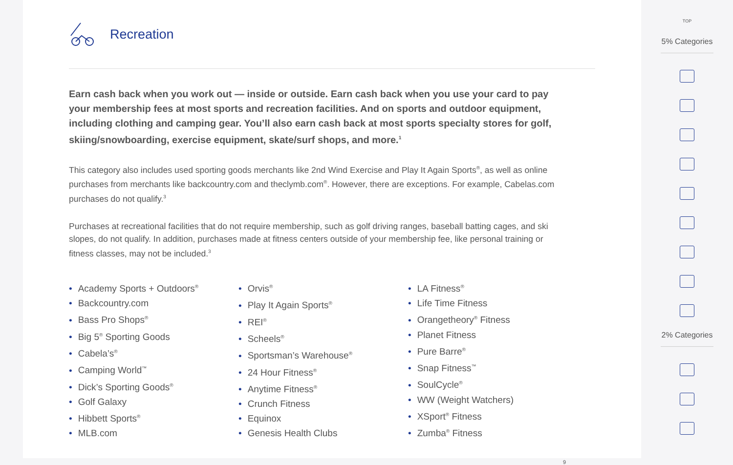Recreation
Earn cash back when you work out — inside or outside. Earn cash back when you use your card to pay your membership fees at most sports and recreation facilities. And on sports and outdoor equipment, including clothing and camping gear. You’ll also earn cash back at most sports specialty stores for golf, skiing/snowboarding, exercise equipment, skate/surf shops, and more.<sup>1</sup>
This category also includes used sporting goods merchants like 2nd Wind Exercise and Play It Again Sports<sup>®</sup>, as well as online purchases from merchants like backcountry.com and theclymb.com<sup>®</sup>. However, there are exceptions. For example, Cabelas.com purchases do not qualify.<sup>3</sup>
Purchases at recreational facilities that do not require membership, such as golf driving ranges, baseball batting cages, and ski slopes, do not qualify. In addition, purchases made at fitness centers outside of your membership fee, like personal training or fitness classes, may not be included.<sup>3</sup>
• Academy Sports + Outdoors<sup>®</sup>
• Backcountry.com
• Bass Pro Shops<sup>®</sup>
• Big 5<sup>®</sup> Sporting Goods
• Cabela’s<sup>®</sup>
• Camping World<sup>™</sup>
• Dick’s Sporting Goods<sup>®</sup>
• Golf Galaxy
• Hibbett Sports<sup>®</sup>
• MLB.com
• Orvis<sup>®</sup>
• Play It Again Sports<sup>®</sup>
• REI<sup>®</sup>
• Scheels<sup>®</sup>
• Sportsman’s Warehouse<sup>®</sup>
• 24 Hour Fitness<sup>®</sup>
• Anytime Fitness<sup>®</sup>
• Crunch Fitness
• Equinox
• Genesis Health Clubs
• LA Fitness<sup>®</sup>
• Life Time Fitness
• Orangetheory<sup>®</sup> Fitness
• Planet Fitness
• Pure Barre<sup>®</sup>
• Snap Fitness<sup>™</sup>
• SoulCycle<sup>®</sup>
• WW (Weight Watchers)
• XSport<sup>®</sup> Fitness
• Zumba<sup>®</sup> Fitness
9
TOP
5% Categories
2% Categories